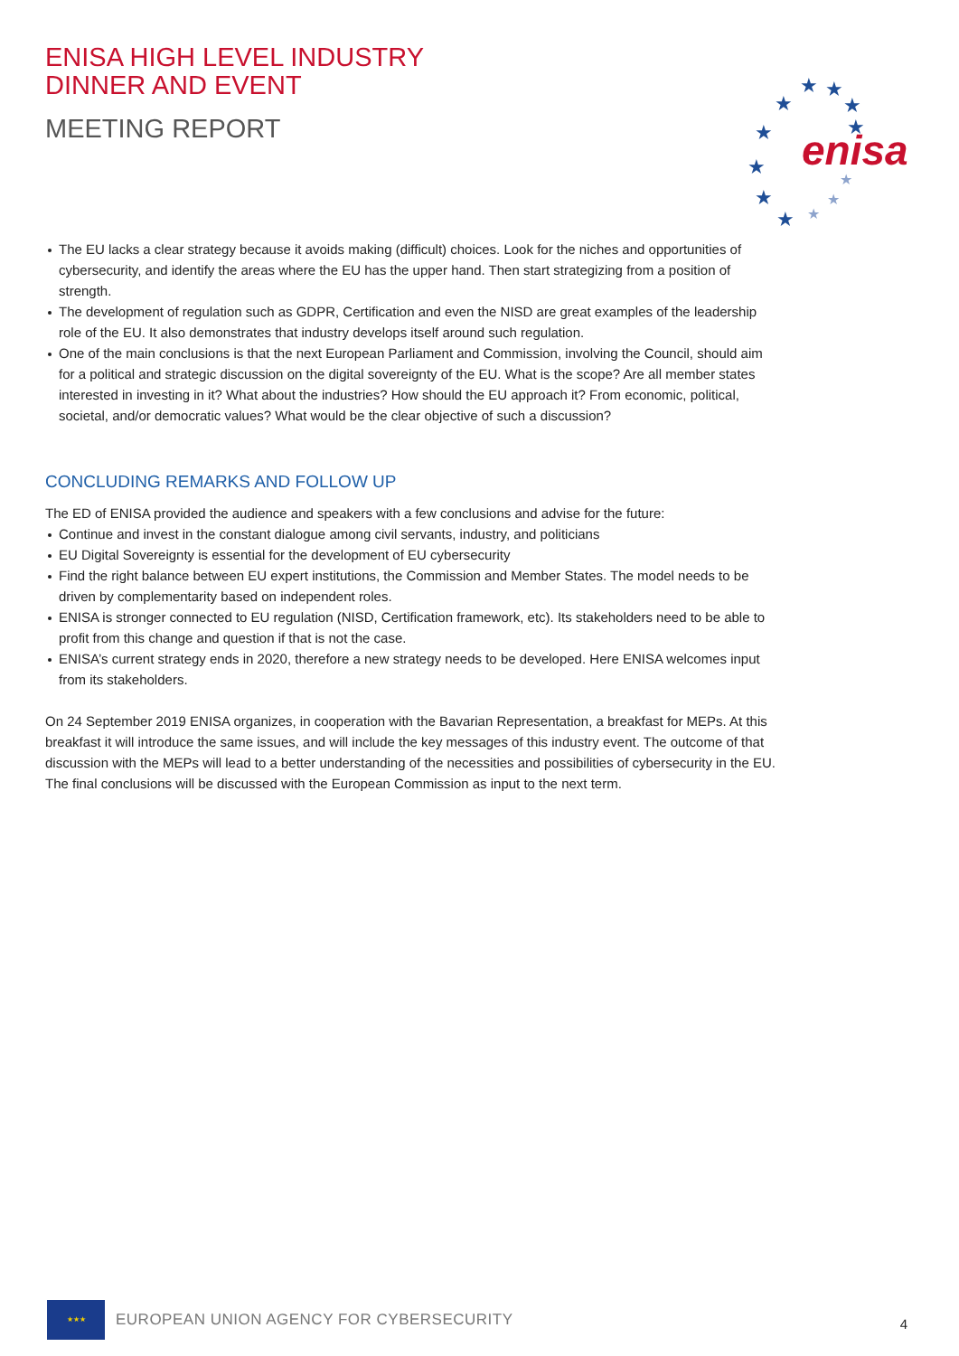ENISA HIGH LEVEL INDUSTRY
DINNER AND EVENT
MEETING REPORT
★
★
★
★
★
★
★
★
★
★
★
★
enisa
The EU lacks a clear strategy because it avoids making (difficult) choices. Look for the niches and opportunities of cybersecurity, and identify the areas where the EU has the upper hand. Then start strategizing from a position of strength.
The development of regulation such as GDPR, Certification and even the NISD are great examples of the leadership role of the EU. It also demonstrates that industry develops itself around such regulation.
One of the main conclusions is that the next European Parliament and Commission, involving the Council, should aim for a political and strategic discussion on the digital sovereignty of the EU. What is the scope? Are all member states interested in investing in it? What about the industries? How should the EU approach it? From economic, political, societal, and/or democratic values? What would be the clear objective of such a discussion?
CONCLUDING REMARKS AND FOLLOW UP
The ED of ENISA provided the audience and speakers with a few conclusions and advise for the future:
Continue and invest in the constant dialogue among civil servants, industry, and politicians
EU Digital Sovereignty is essential for the development of EU cybersecurity
Find the right balance between EU expert institutions, the Commission and Member States. The model needs to be driven by complementarity based on independent roles.
ENISA is stronger connected to EU regulation (NISD, Certification framework, etc). Its stakeholders need to be able to profit from this change and question if that is not the case.
ENISA’s current strategy ends in 2020, therefore a new strategy needs to be developed. Here ENISA welcomes input from its stakeholders.
On 24 September 2019 ENISA organizes, in cooperation with the Bavarian Representation, a breakfast for MEPs. At this breakfast it will introduce the same issues, and will include the key messages of this industry event. The outcome of that discussion with the MEPs will lead to a better understanding of the necessities and possibilities of cybersecurity in the EU. The final conclusions will be discussed with the European Commission as input to the next term.
★★★
EUROPEAN UNION AGENCY FOR CYBERSECURITY
4